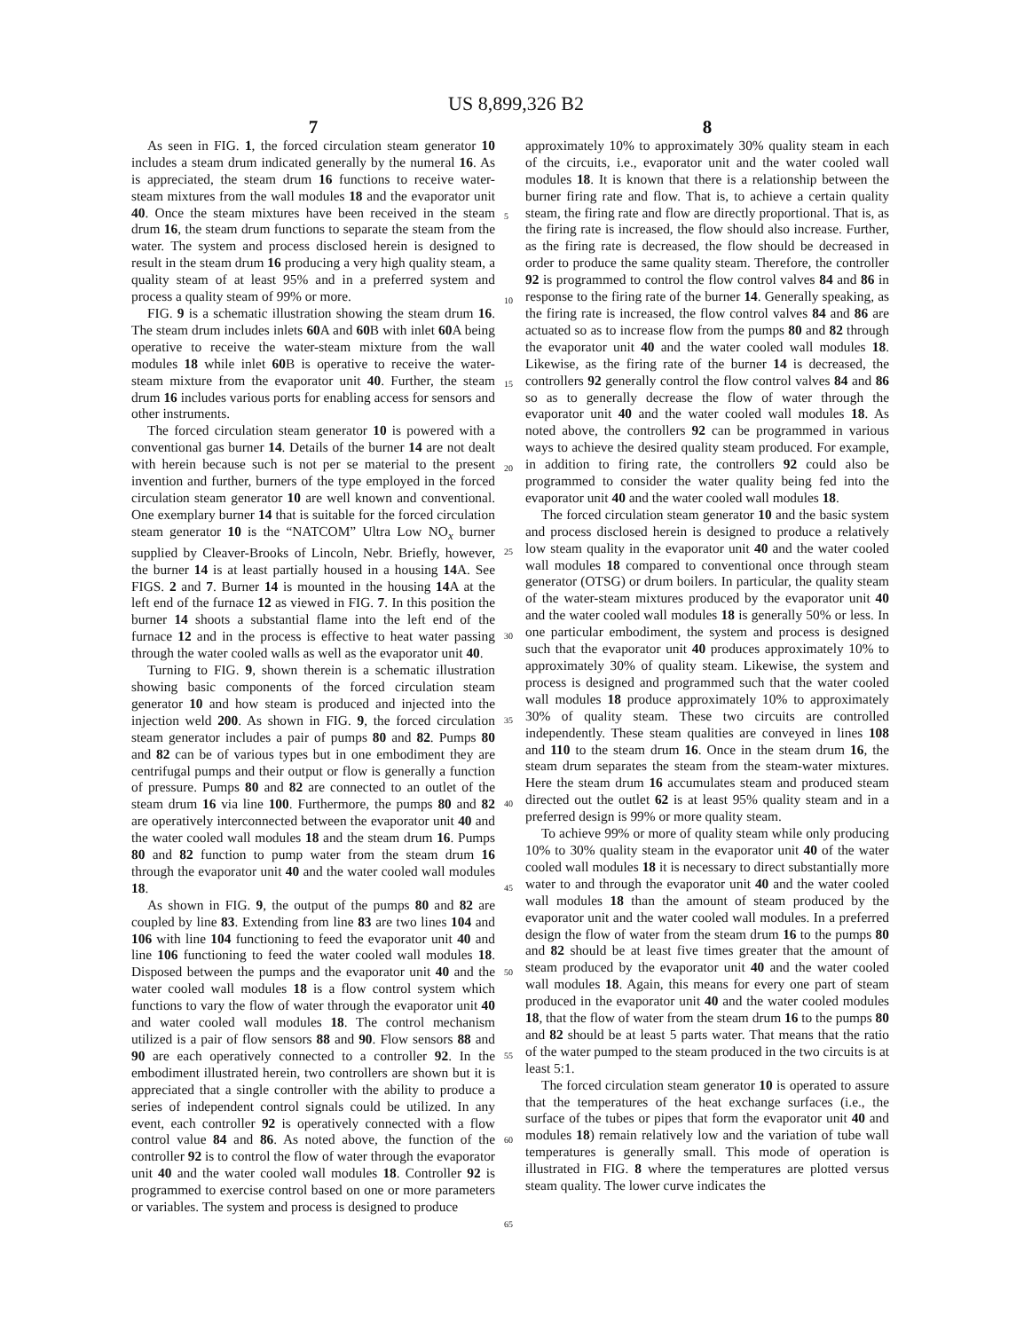US 8,899,326 B2
7
As seen in FIG. 1, the forced circulation steam generator 10 includes a steam drum indicated generally by the numeral 16. As is appreciated, the steam drum 16 functions to receive water-steam mixtures from the wall modules 18 and the evaporator unit 40. Once the steam mixtures have been received in the steam drum 16, the steam drum functions to separate the steam from the water. The system and process disclosed herein is designed to result in the steam drum 16 producing a very high quality steam, a quality steam of at least 95% and in a preferred system and process a quality steam of 99% or more.
FIG. 9 is a schematic illustration showing the steam drum 16. The steam drum includes inlets 60 A and 60 B with inlet 60 A being operative to receive the water-steam mixture from the wall modules 18 while inlet 60 B is operative to receive the water-steam mixture from the evaporator unit 40. Further, the steam drum 16 includes various ports for enabling access for sensors and other instruments.
The forced circulation steam generator 10 is powered with a conventional gas burner 14. Details of the burner 14 are not dealt with herein because such is not per se material to the present invention and further, burners of the type employed in the forced circulation steam generator 10 are well known and conventional. One exemplary burner 14 that is suitable for the forced circulation steam generator 10 is the “NATCOM” Ultra Low NO<sub>x</sub> burner supplied by Cleaver-Brooks of Lincoln, Nebr. Briefly, however, the burner 14 is at least partially housed in a housing 14 A. See FIGS. 2 and 7. Burner 14 is mounted in the housing 14 A at the left end of the furnace 12 as viewed in FIG. 7. In this position the burner 14 shoots a substantial flame into the left end of the furnace 12 and in the process is effective to heat water passing through the water cooled walls as well as the evaporator unit 40.
Turning to FIG. 9, shown therein is a schematic illustration showing basic components of the forced circulation steam generator 10 and how steam is produced and injected into the injection weld 200. As shown in FIG. 9, the forced circulation steam generator includes a pair of pumps 80 and 82. Pumps 80 and 82 can be of various types but in one embodiment they are centrifugal pumps and their output or flow is generally a function of pressure. Pumps 80 and 82 are connected to an outlet of the steam drum 16 via line 100. Furthermore, the pumps 80 and 82 are operatively interconnected between the evaporator unit 40 and the water cooled wall modules 18 and the steam drum 16. Pumps 80 and 82 function to pump water from the steam drum 16 through the evaporator unit 40 and the water cooled wall modules 18.
As shown in FIG. 9, the output of the pumps 80 and 82 are coupled by line 83. Extending from line 83 are two lines 104 and 106 with line 104 functioning to feed the evaporator unit 40 and line 106 functioning to feed the water cooled wall modules 18. Disposed between the pumps and the evaporator unit 40 and the water cooled wall modules 18 is a flow control system which functions to vary the flow of water through the evaporator unit 40 and water cooled wall modules 18. The control mechanism utilized is a pair of flow sensors 88 and 90. Flow sensors 88 and 90 are each operatively connected to a controller 92. In the embodiment illustrated herein, two controllers are shown but it is appreciated that a single controller with the ability to produce a series of independent control signals could be utilized. In any event, each controller 92 is operatively connected with a flow control value 84 and 86. As noted above, the function of the controller 92 is to control the flow of water through the evaporator unit 40 and the water cooled wall modules 18. Controller 92 is programmed to exercise control based on one or more parameters or variables. The system and process is designed to produce
8
approximately 10% to approximately 30% quality steam in each of the circuits, i.e., evaporator unit and the water cooled wall modules 18. It is known that there is a relationship between the burner firing rate and flow. That is, to achieve a certain quality steam, the firing rate and flow are directly proportional. That is, as the firing rate is increased, the flow should also increase. Further, as the firing rate is decreased, the flow should be decreased in order to produce the same quality steam. Therefore, the controller 92 is programmed to control the flow control valves 84 and 86 in response to the firing rate of the burner 14. Generally speaking, as the firing rate is increased, the flow control valves 84 and 86 are actuated so as to increase flow from the pumps 80 and 82 through the evaporator unit 40 and the water cooled wall modules 18. Likewise, as the firing rate of the burner 14 is decreased, the controllers 92 generally control the flow control valves 84 and 86 so as to generally decrease the flow of water through the evaporator unit 40 and the water cooled wall modules 18. As noted above, the controllers 92 can be programmed in various ways to achieve the desired quality steam produced. For example, in addition to firing rate, the controllers 92 could also be programmed to consider the water quality being fed into the evaporator unit 40 and the water cooled wall modules 18.
The forced circulation steam generator 10 and the basic system and process disclosed herein is designed to produce a relatively low steam quality in the evaporator unit 40 and the water cooled wall modules 18 compared to conventional once through steam generator (OTSG) or drum boilers. In particular, the quality steam of the water-steam mixtures produced by the evaporator unit 40 and the water cooled wall modules 18 is generally 50% or less. In one particular embodiment, the system and process is designed such that the evaporator unit 40 produces approximately 10% to approximately 30% of quality steam. Likewise, the system and process is designed and programmed such that the water cooled wall modules 18 produce approximately 10% to approximately 30% of quality steam. These two circuits are controlled independently. These steam qualities are conveyed in lines 108 and 110 to the steam drum 16. Once in the steam drum 16, the steam drum separates the steam from the steam-water mixtures. Here the steam drum 16 accumulates steam and produced steam directed out the outlet 62 is at least 95% quality steam and in a preferred design is 99% or more quality steam.
To achieve 99% or more of quality steam while only producing 10% to 30% quality steam in the evaporator unit 40 of the water cooled wall modules 18 it is necessary to direct substantially more water to and through the evaporator unit 40 and the water cooled wall modules 18 than the amount of steam produced by the evaporator unit and the water cooled wall modules. In a preferred design the flow of water from the steam drum 16 to the pumps 80 and 82 should be at least five times greater that the amount of steam produced by the evaporator unit 40 and the water cooled wall modules 18. Again, this means for every one part of steam produced in the evaporator unit 40 and the water cooled modules 18, that the flow of water from the steam drum 16 to the pumps 80 and 82 should be at least 5 parts water. That means that the ratio of the water pumped to the steam produced in the two circuits is at least 5:1.
The forced circulation steam generator 10 is operated to assure that the temperatures of the heat exchange surfaces (i.e., the surface of the tubes or pipes that form the evaporator unit 40 and modules 18) remain relatively low and the variation of tube wall temperatures is generally small. This mode of operation is illustrated in FIG. 8 where the temperatures are plotted versus steam quality. The lower curve indicates the
5
10
15
20
25
30
35
40
45
50
55
60
65